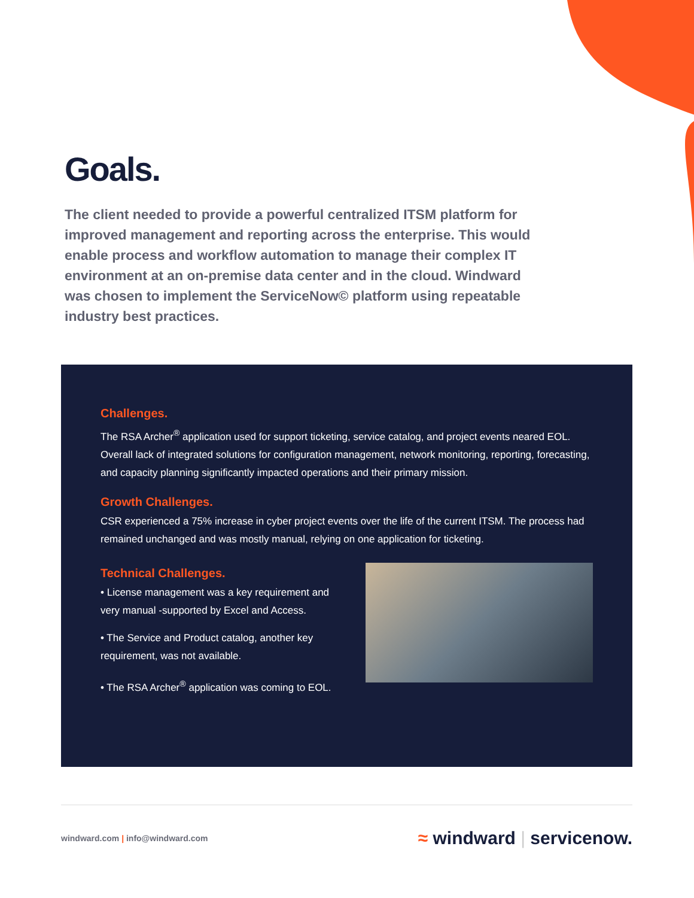Goals.
The client needed to provide a powerful centralized ITSM platform for improved management and reporting across the enterprise. This would enable process and workflow automation to manage their complex IT environment at an on-premise data center and in the cloud. Windward was chosen to implement the ServiceNow© platform using repeatable industry best practices.
Challenges.
The RSA Archer<sup>®</sup> application used for support ticketing, service catalog, and project events neared EOL. Overall lack of integrated solutions for configuration management, network monitoring, reporting, forecasting, and capacity planning significantly impacted operations and their primary mission.
Growth Challenges.
CSR experienced a 75% increase in cyber project events over the life of the current ITSM. The process had remained unchanged and was mostly manual, relying on one application for ticketing.
Technical Challenges.
• License management was a key requirement and very manual -supported by Excel and Access.
• The Service and Product catalog, another key requirement, was not available.
• The RSA Archer<sup>®</sup> application was coming to EOL.
windward.com | info@windward.com
≈ windward | servicenow.